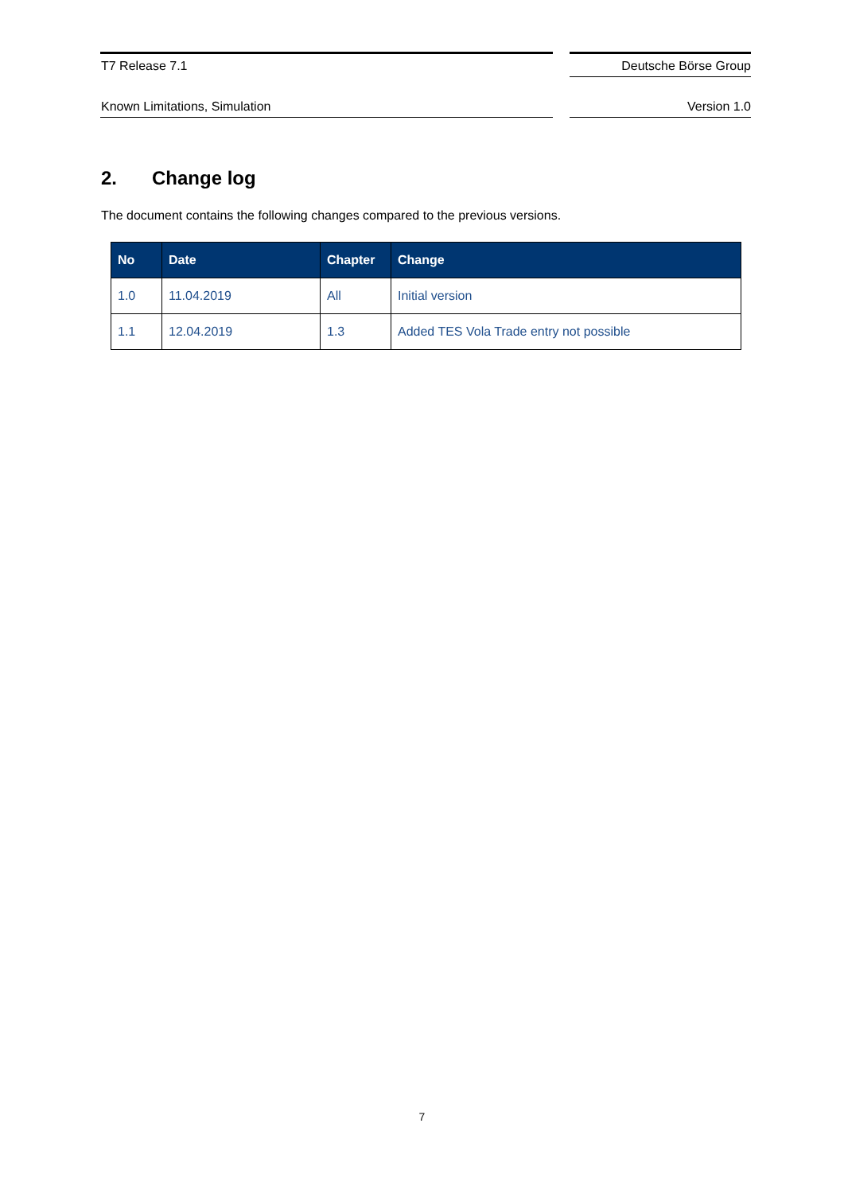T7 Release 7.1 Deutsche Börse Group
Known Limitations, Simulation Version 1.0
2. Change log
The document contains the following changes compared to the previous versions.
| No | Date | Chapter | Change |
| --- | --- | --- | --- |
| 1.0 | 11.04.2019 | All | Initial version |
| 1.1 | 12.04.2019 | 1.3 | Added TES Vola Trade entry not possible |
7